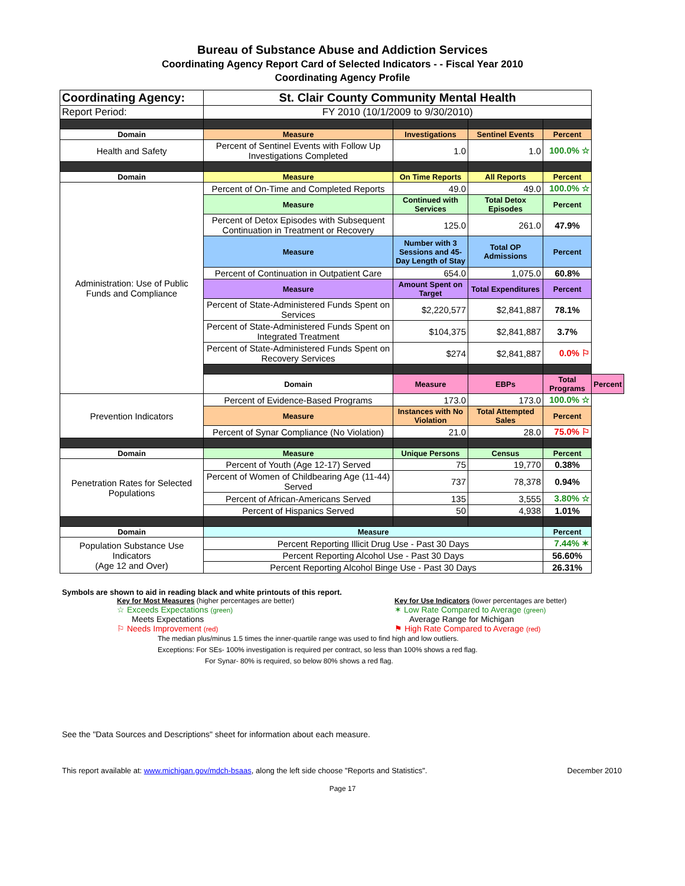Bureau of Substance Abuse and Addiction Services
Coordinating Agency Report Card of Selected Indicators - - Fiscal Year 2010
Coordinating Agency Profile
| Coordinating Agency: | St. Clair County Community Mental Health | | | | |
| Report Period: | FY 2010 (10/1/2009 to 9/30/2010) | | | | |
| Domain | Measure | Investigations | Sentinel Events | Percent | |
| Health and Safety | Percent of Sentinel Events with Follow Up Investigations Completed | 1.0 | 1.0 | 100.0% ☆ | |
| Domain | Measure | On Time Reports | All Reports | Percent | |
| Administration: Use of Public Funds and Compliance | Percent of On-Time and Completed Reports | 49.0 | 49.0 | 100.0% ☆ | |
| | Measure | Continued with Services | Total Detox Episodes | Percent | |
| | Percent of Detox Episodes with Subsequent Continuation in Treatment or Recovery | 125.0 | 261.0 | 47.9% | |
| | Measure | Number with 3 Sessions and 45-Day Length of Stay | Total OP Admissions | Percent | |
| | Percent of Continuation in Outpatient Care | 654.0 | 1,075.0 | 60.8% | |
| | Measure | Amount Spent on Target | Total Expenditures | Percent | |
| | Percent of State-Administered Funds Spent on Services | $2,220,577 | $2,841,887 | 78.1% | |
| | Percent of State-Administered Funds Spent on Integrated Treatment | $104,375 | $2,841,887 | 3.7% | |
| | Percent of State-Administered Funds Spent on Recovery Services | $274 | $2,841,887 | 0.0% ⚐ | |
| | Domain | Measure | EBPs | Total Programs | Percent |
| Prevention Indicators | Percent of Evidence-Based Programs | 173.0 | 173.0 | 100.0% ☆ | |
| | Measure | Instances with No Violation | Total Attempted Sales | Percent | |
| | Percent of Synar Compliance (No Violation) | 21.0 | 28.0 | 75.0% ⚐ | |
| Domain | Measure | Unique Persons | Census | Percent | |
| Penetration Rates for Selected Populations | Percent of Youth (Age 12-17) Served | 75 | 19,770 | 0.38% | |
| | Percent of Women of Childbearing Age (11-44) Served | 737 | 78,378 | 0.94% | |
| | Percent of African-Americans Served | 135 | 3,555 | 3.80% ☆ | |
| | Percent of Hispanics Served | 50 | 4,938 | 1.01% | |
| Domain | Measure | | | Percent | |
| Population Substance Use Indicators (Age 12 and Over) | Percent Reporting Illicit Drug Use - Past 30 Days | | | 7.44% ✶ | |
| | Percent Reporting Alcohol Use - Past 30 Days | | | 56.60% | |
| | Percent Reporting Alcohol Binge Use - Past 30 Days | | | 26.31% | |
Symbols are shown to aid in reading black and white printouts of this report.
Key for Most Measures (higher percentages are better)
☆ Exceeds Expectations (green)
Meets Expectations
⚐ Needs Improvement (red)
Key for Use Indicators (lower percentages are better)
✶ Low Rate Compared to Average (green)
Average Range for Michigan
⚑ High Rate Compared to Average (red)
The median plus/minus 1.5 times the inner-quartile range was used to find high and low outliers.
Exceptions: For SEs- 100% investigation is required per contract, so less than 100% shows a red flag.
For Synar- 80% is required, so below 80% shows a red flag.
See the "Data Sources and Descriptions" sheet for information about each measure.
This report available at: www.michigan.gov/mdch-bsaas, along the left side choose "Reports and Statistics". December 2010
Page 17